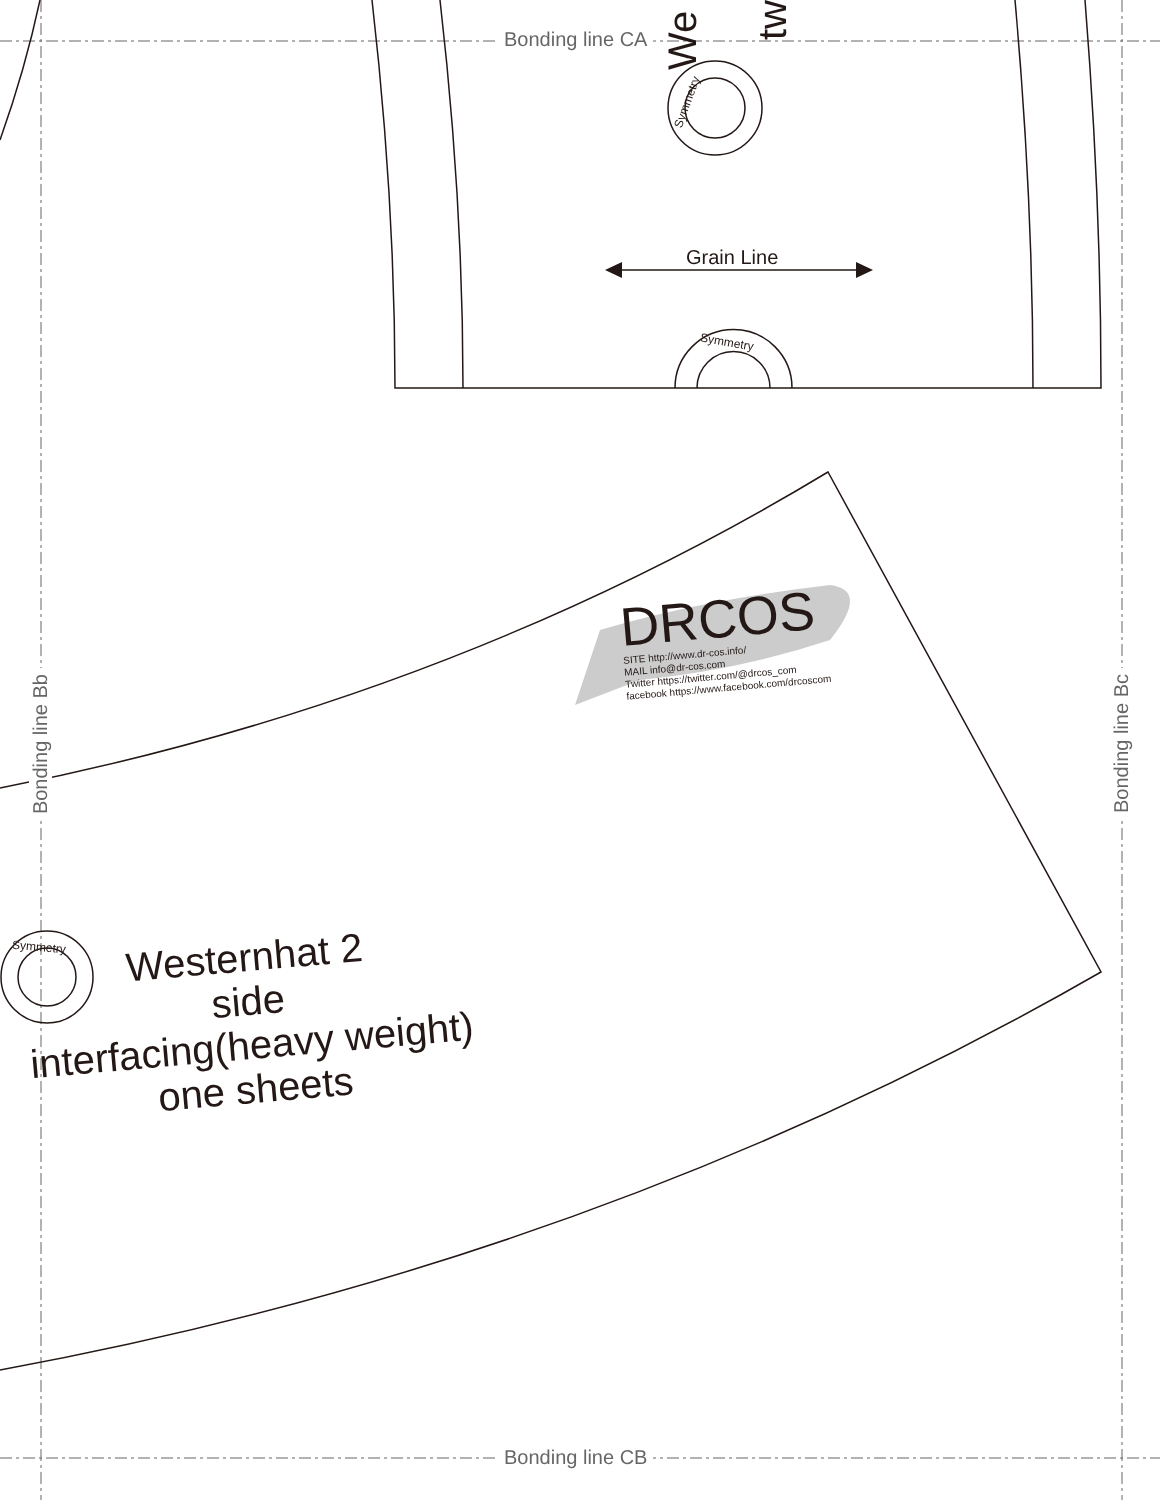Bonding line CA
Bonding line CB
Bonding line Bb
Bonding line Bc
Grain Line
Symmetry
Symmetry
Symmetry
We
tw
DRCOS
SITE http://www.dr-cos.info/
MAIL info@dr-cos.com
Twitter https://twitter.com/@drcos_com
facebook https://www.facebook.com/drcoscom
Westernhat 2
side
interfacing(heavy weight)
one sheets